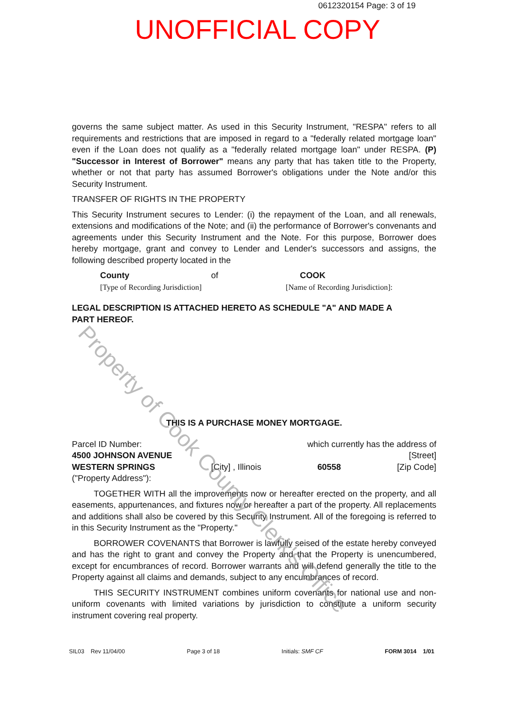0612320154 Page: 3 of 19
UNOFFICIAL COPY
governs the same subject matter. As used in this Security Instrument, "RESPA" refers to all requirements and restrictions that are imposed in regard to a "federally related mortgage loan" even if the Loan does not qualify as a "federally related mortgage loan" under RESPA. (P) "Successor in Interest of Borrower" means any party that has taken title to the Property, whether or not that party has assumed Borrower's obligations under the Note and/or this Security Instrument.
TRANSFER OF RIGHTS IN THE PROPERTY
This Security Instrument secures to Lender: (i) the repayment of the Loan, and all renewals, extensions and modifications of the Note; and (ii) the performance of Borrower's convenants and agreements under this Security Instrument and the Note. For this purpose, Borrower does hereby mortgage, grant and convey to Lender and Lender's successors and assigns, the following described property located in the
County of COOK
[Type of Recording Jurisdiction] [Name of Recording Jurisdiction]:
LEGAL DESCRIPTION IS ATTACHED HERETO AS SCHEDULE "A" AND MADE A
PART HEREOF.
THIS IS A PURCHASE MONEY MORTGAGE.
Parcel ID Number: which currently has the address of
4500 JOHNSON AVENUE [Street]
WESTERN SPRINGS [City] , Illinois 60558 [Zip Code]
("Property Address"):
TOGETHER WITH all the improvements now or hereafter erected on the property, and all easements, appurtenances, and fixtures now or hereafter a part of the property. All replacements and additions shall also be covered by this Security Instrument. All of the foregoing is referred to in this Security Instrument as the "Property."
BORROWER COVENANTS that Borrower is lawfully seised of the estate hereby conveyed and has the right to grant and convey the Property and that the Property is unencumbered, except for encumbrances of record. Borrower warrants and will defend generally the title to the Property against all claims and demands, subject to any encumbrances of record.
THIS SECURITY INSTRUMENT combines uniform covenants for national use and non-uniform covenants with limited variations by jurisdiction to constitute a uniform security instrument covering real property.
SIL03 Rev 11/04/00 Page 3 of 18 Initials: SMF CF FORM 3014 1/01
Property of Cook County Clerk's Office